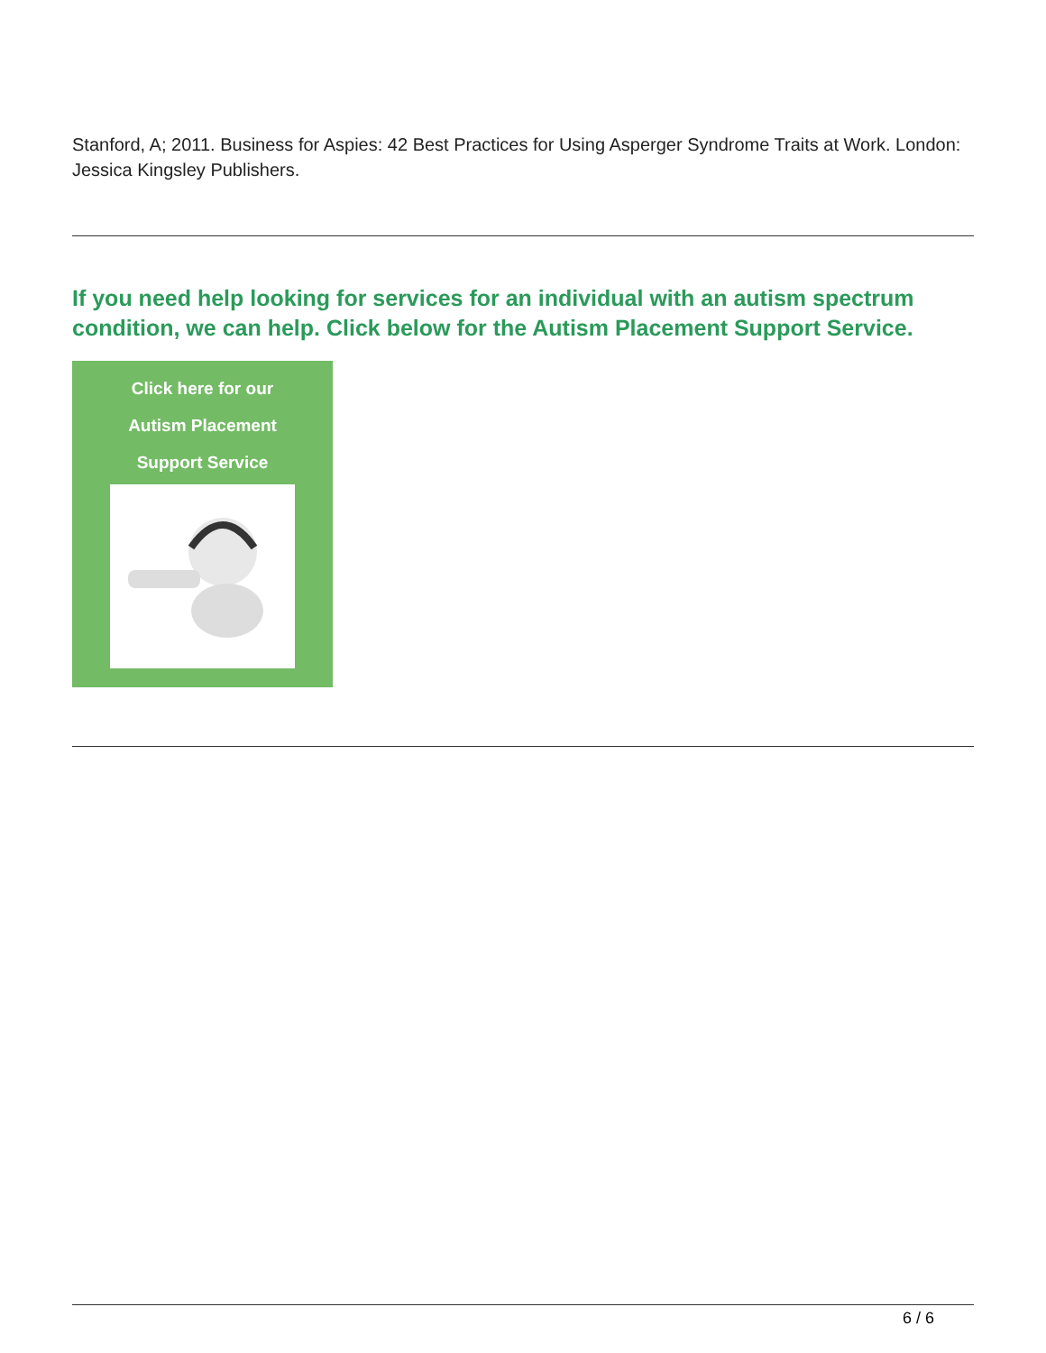Stanford, A; 2011. Business for Aspies: 42 Best Practices for Using Asperger Syndrome Traits at Work. London: Jessica Kingsley Publishers.
If you need help looking for services for an individual with an autism spectrum condition, we can help. Click below for the Autism Placement Support Service.
Click here for our
Autism Placement
Support Service
6 / 6